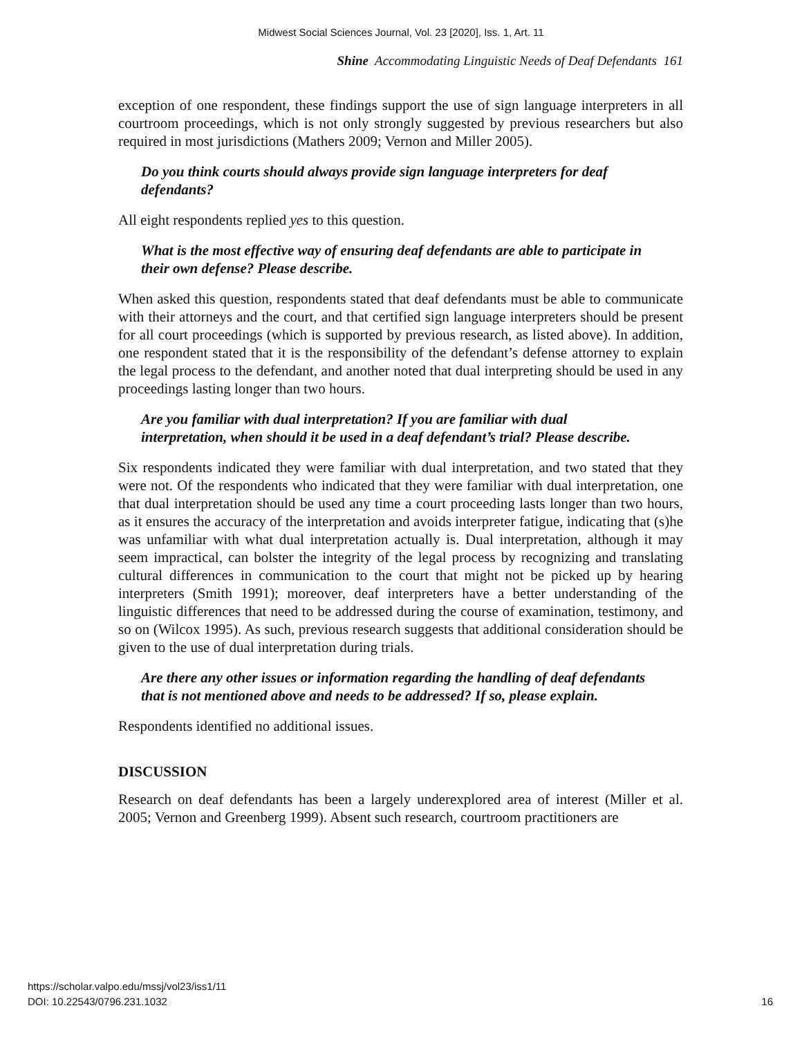Midwest Social Sciences Journal, Vol. 23 [2020], Iss. 1, Art. 11
Shine Accommodating Linguistic Needs of Deaf Defendants 161
exception of one respondent, these findings support the use of sign language interpreters in all courtroom proceedings, which is not only strongly suggested by previous researchers but also required in most jurisdictions (Mathers 2009; Vernon and Miller 2005).
Do you think courts should always provide sign language interpreters for deaf defendants?
All eight respondents replied yes to this question.
What is the most effective way of ensuring deaf defendants are able to participate in their own defense? Please describe.
When asked this question, respondents stated that deaf defendants must be able to communicate with their attorneys and the court, and that certified sign language interpreters should be present for all court proceedings (which is supported by previous research, as listed above). In addition, one respondent stated that it is the responsibility of the defendant’s defense attorney to explain the legal process to the defendant, and another noted that dual interpreting should be used in any proceedings lasting longer than two hours.
Are you familiar with dual interpretation? If you are familiar with dual interpretation, when should it be used in a deaf defendant’s trial? Please describe.
Six respondents indicated they were familiar with dual interpretation, and two stated that they were not. Of the respondents who indicated that they were familiar with dual interpretation, one that dual interpretation should be used any time a court proceeding lasts longer than two hours, as it ensures the accuracy of the interpretation and avoids interpreter fatigue, indicating that (s)he was unfamiliar with what dual interpretation actually is. Dual interpretation, although it may seem impractical, can bolster the integrity of the legal process by recognizing and translating cultural differences in communication to the court that might not be picked up by hearing interpreters (Smith 1991); moreover, deaf interpreters have a better understanding of the linguistic differences that need to be addressed during the course of examination, testimony, and so on (Wilcox 1995). As such, previous research suggests that additional consideration should be given to the use of dual interpretation during trials.
Are there any other issues or information regarding the handling of deaf defendants that is not mentioned above and needs to be addressed? If so, please explain.
Respondents identified no additional issues.
DISCUSSION
Research on deaf defendants has been a largely underexplored area of interest (Miller et al. 2005; Vernon and Greenberg 1999). Absent such research, courtroom practitioners are
https://scholar.valpo.edu/mssj/vol23/iss1/11
DOI: 10.22543/0796.231.1032
16